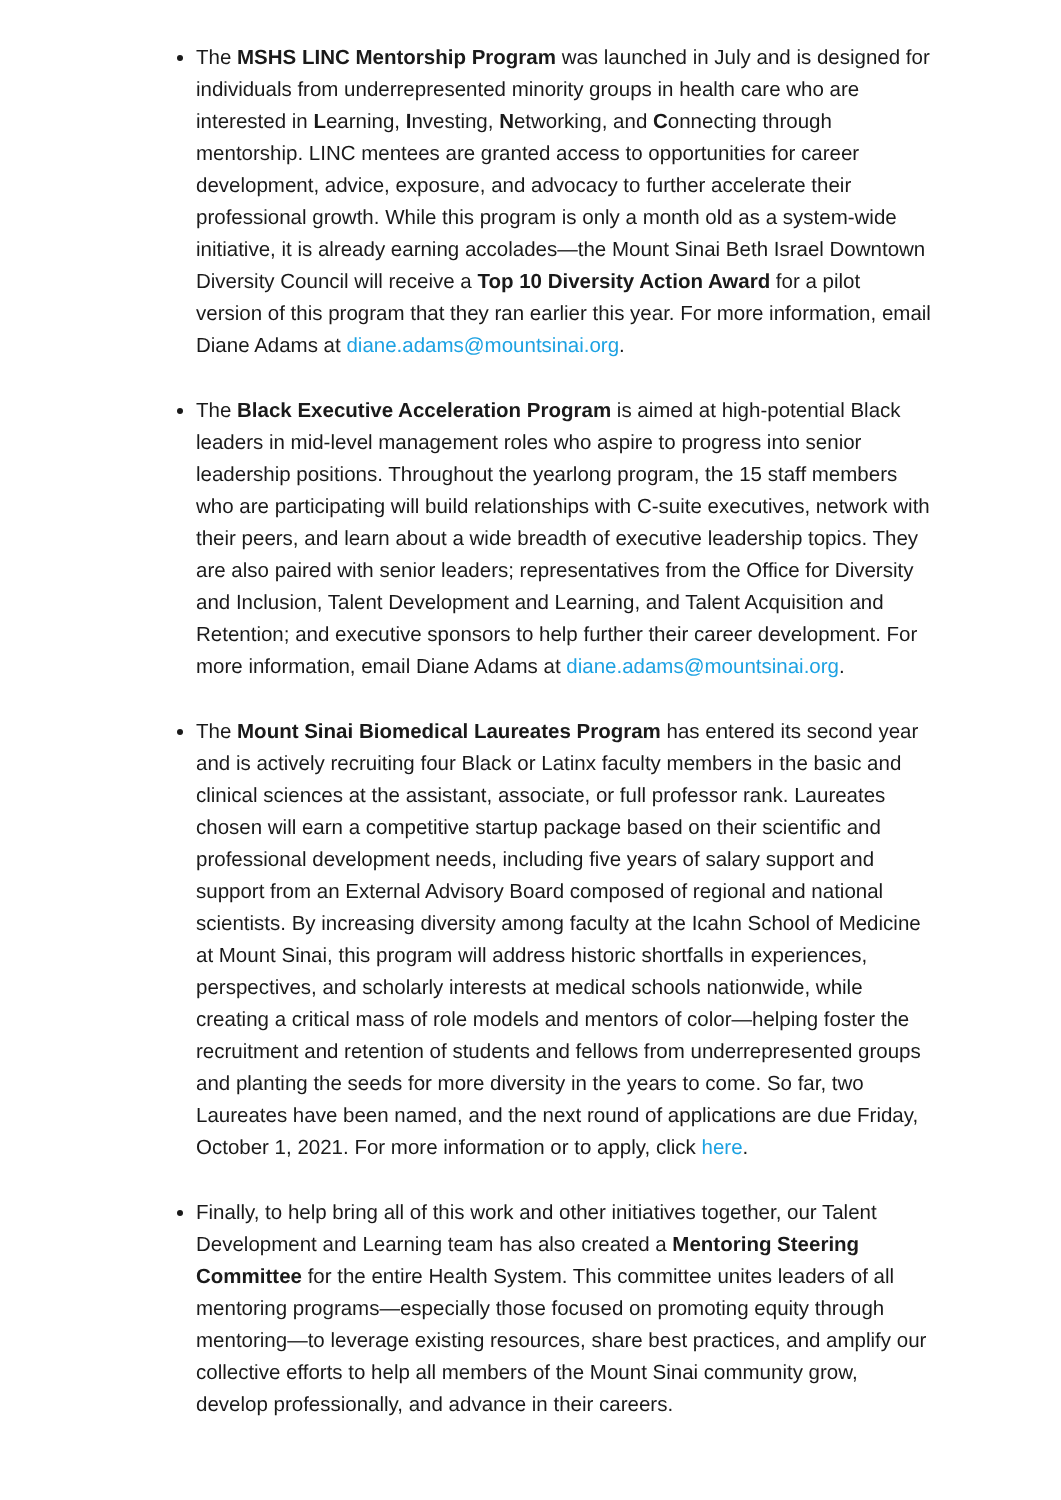The MSHS LINC Mentorship Program was launched in July and is designed for individuals from underrepresented minority groups in health care who are interested in Learning, Investing, Networking, and Connecting through mentorship. LINC mentees are granted access to opportunities for career development, advice, exposure, and advocacy to further accelerate their professional growth. While this program is only a month old as a system-wide initiative, it is already earning accolades—the Mount Sinai Beth Israel Downtown Diversity Council will receive a Top 10 Diversity Action Award for a pilot version of this program that they ran earlier this year. For more information, email Diane Adams at diane.adams@mountsinai.org.
The Black Executive Acceleration Program is aimed at high-potential Black leaders in mid-level management roles who aspire to progress into senior leadership positions. Throughout the yearlong program, the 15 staff members who are participating will build relationships with C-suite executives, network with their peers, and learn about a wide breadth of executive leadership topics. They are also paired with senior leaders; representatives from the Office for Diversity and Inclusion, Talent Development and Learning, and Talent Acquisition and Retention; and executive sponsors to help further their career development. For more information, email Diane Adams at diane.adams@mountsinai.org.
The Mount Sinai Biomedical Laureates Program has entered its second year and is actively recruiting four Black or Latinx faculty members in the basic and clinical sciences at the assistant, associate, or full professor rank. Laureates chosen will earn a competitive startup package based on their scientific and professional development needs, including five years of salary support and support from an External Advisory Board composed of regional and national scientists. By increasing diversity among faculty at the Icahn School of Medicine at Mount Sinai, this program will address historic shortfalls in experiences, perspectives, and scholarly interests at medical schools nationwide, while creating a critical mass of role models and mentors of color—helping foster the recruitment and retention of students and fellows from underrepresented groups and planting the seeds for more diversity in the years to come. So far, two Laureates have been named, and the next round of applications are due Friday, October 1, 2021. For more information or to apply, click here.
Finally, to help bring all of this work and other initiatives together, our Talent Development and Learning team has also created a Mentoring Steering Committee for the entire Health System. This committee unites leaders of all mentoring programs—especially those focused on promoting equity through mentoring—to leverage existing resources, share best practices, and amplify our collective efforts to help all members of the Mount Sinai community grow, develop professionally, and advance in their careers.